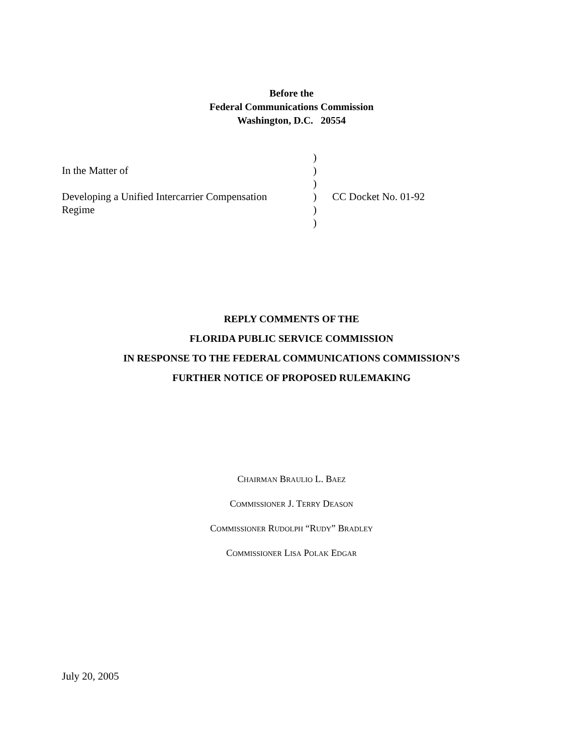Before the
Federal Communications Commission
Washington, D.C. 20554
| In the Matter of Developing a Unified Intercarrier Compensation Regime | ) ) ) ) ) ) | CC Docket No. 01-92 |
REPLY COMMENTS OF THE
FLORIDA PUBLIC SERVICE COMMISSION
IN RESPONSE TO THE FEDERAL COMMUNICATIONS COMMISSION’S
FURTHER NOTICE OF PROPOSED RULEMAKING
CHAIRMAN BRAULIO L. BAEZ
COMMISSIONER J. TERRY DEASON
COMMISSIONER RUDOLPH “RUDY” BRADLEY
COMMISSIONER LISA POLAK EDGAR
July 20, 2005